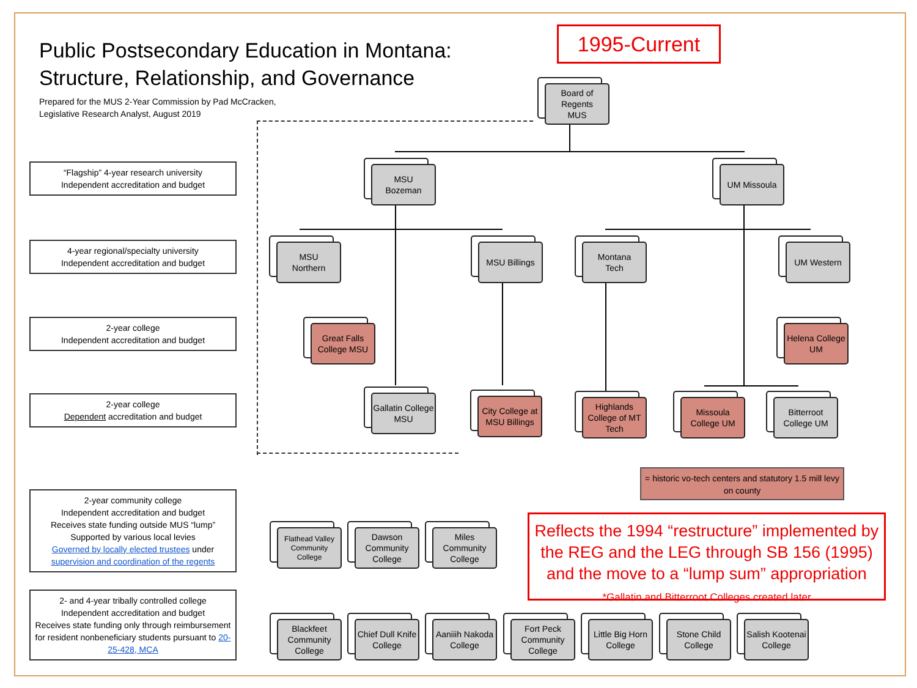Public Postsecondary Education in Montana:
Structure, Relationship, and Governance
Prepared for the MUS 2-Year Commission by Pad McCracken,
Legislative Research Analyst, August 2019
1995-Current
“Flagship” 4-year research university
Independent accreditation and budget
4-year regional/specialty university
Independent accreditation and budget
2-year college
Independent accreditation and budget
2-year college
Dependent accreditation and budget
2-year community college
Independent accreditation and budget
Receives state funding outside MUS “lump”
Supported by various local levies
Governed by locally elected trustees under supervision and coordination of the regents
2- and 4-year tribally controlled college
Independent accreditation and budget
Receives state funding only through reimbursement for resident nonbeneficiary students pursuant to 20-25-428, MCA
Board of Regents
MUS
MSU
Bozeman
UM Missoula
MSU
Northern
MSU Billings
Montana
Tech
UM Western
Great Falls College MSU
Helena College UM
Gallatin College MSU
City College at MSU Billings
Highlands College of MT Tech
Missoula College UM
Bitterroot College UM
= historic vo-tech centers and statutory 1.5 mill levy on county
Reflects the 1994 “restructure” implemented by the REG and the LEG through SB 156 (1995) and the move to a “lump sum” appropriation
*Gallatin and Bitterroot Colleges created later
Flathead Valley Community College
Dawson Community College
Miles Community College
Blackfeet Community College
Chief Dull Knife College
Aaniiih Nakoda College
Fort Peck Community College
Little Big Horn College
Stone Child College
Salish Kootenai College